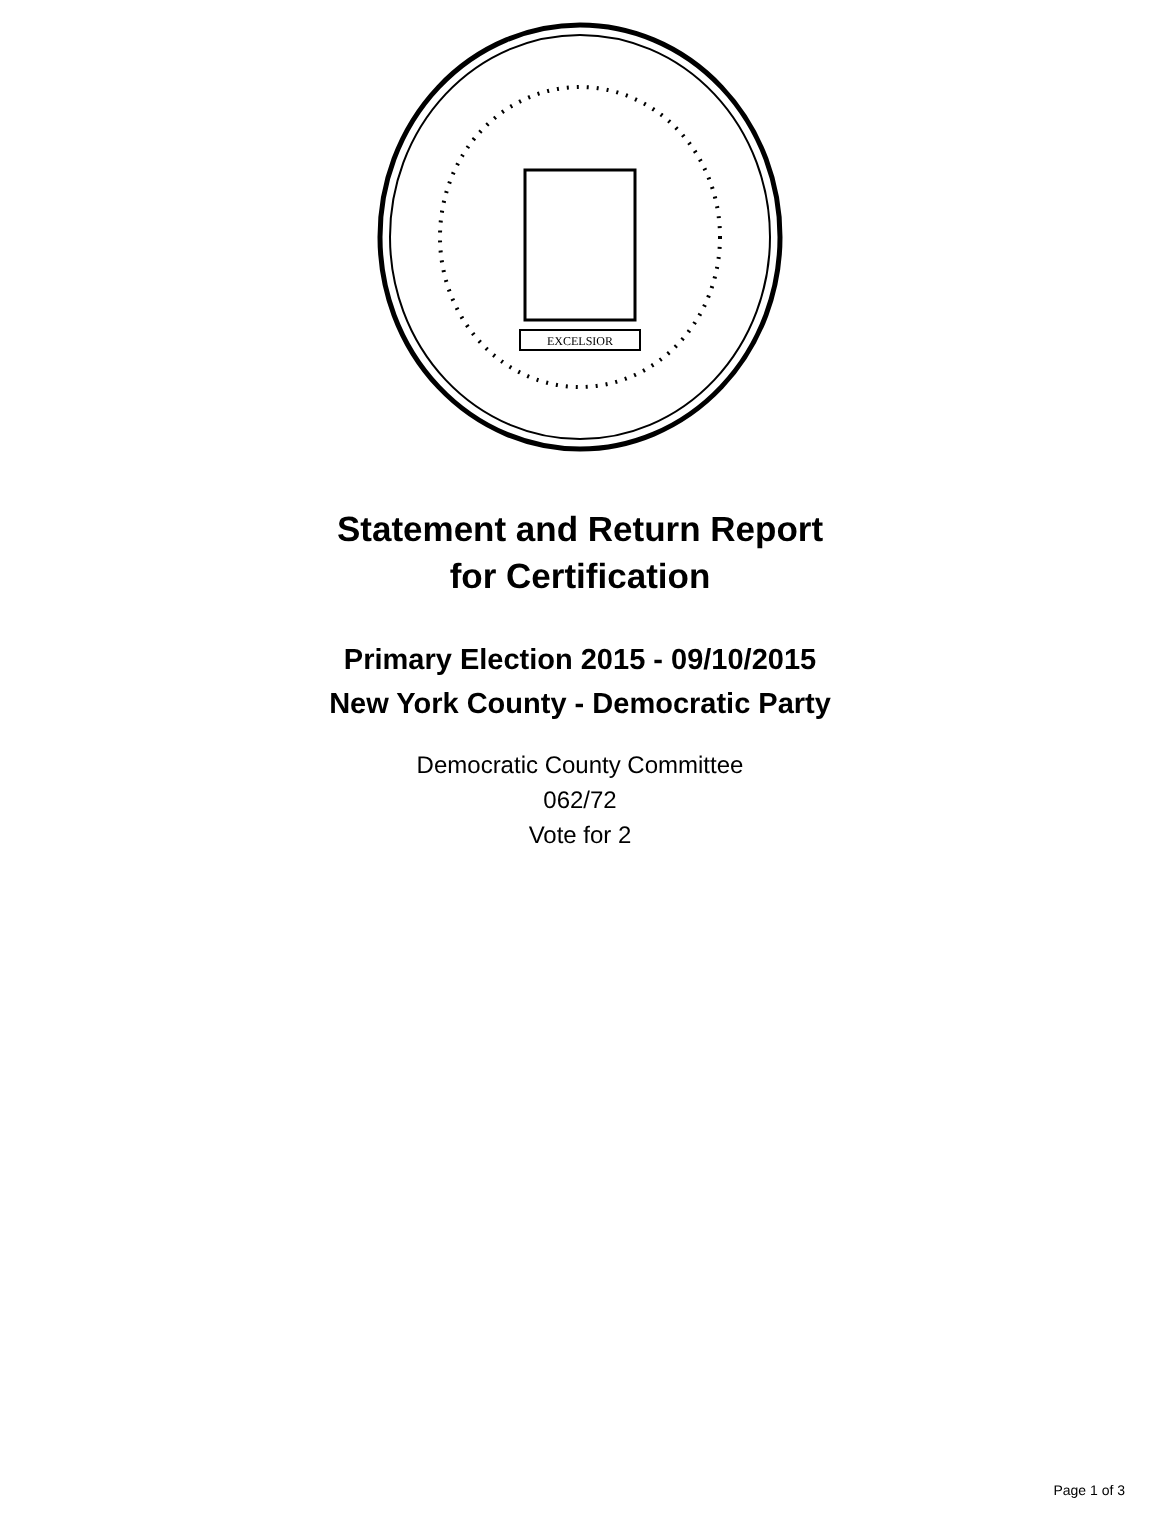EXCELSIOR
Statement and Return Report
for Certification
Primary Election 2015 - 09/10/2015
New York County - Democratic Party
Democratic County Committee
062/72
Vote for 2
Page 1 of 3